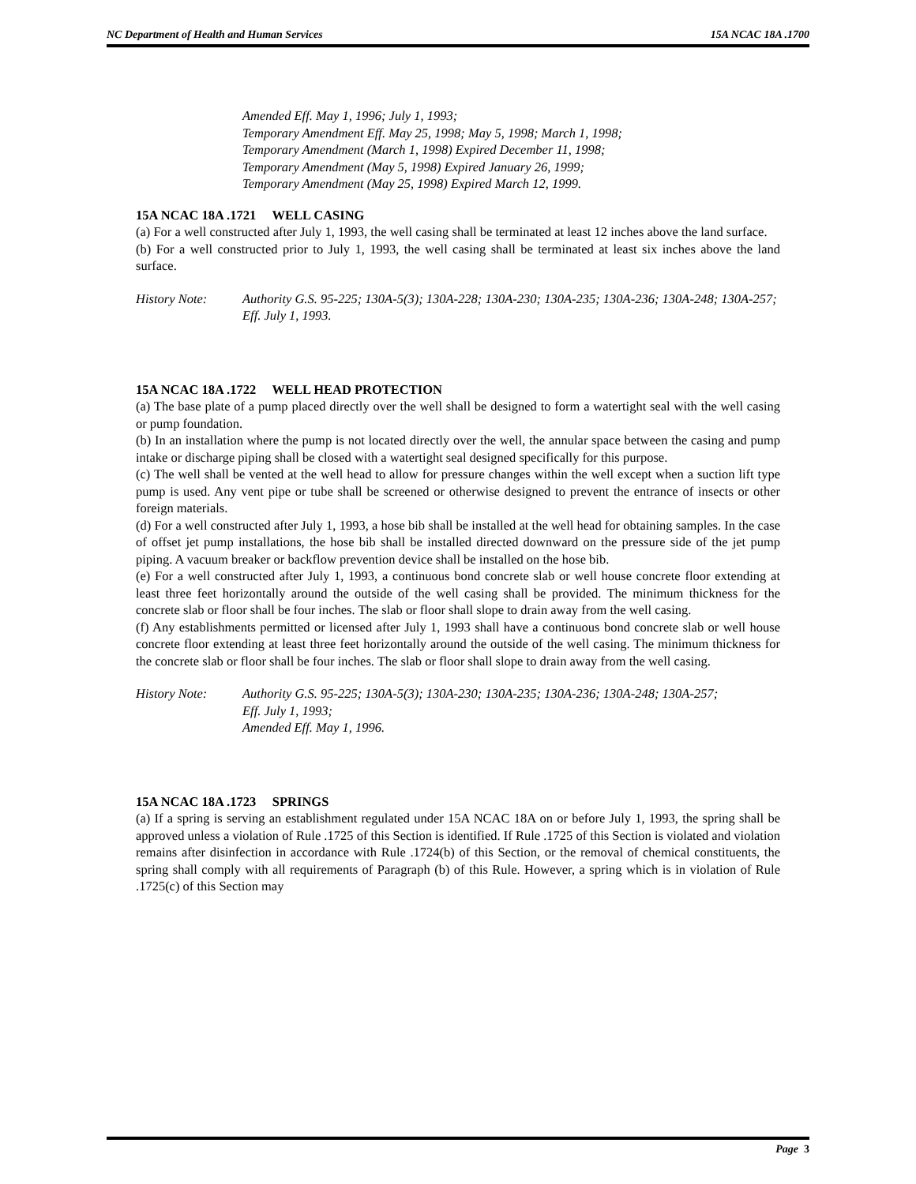NC Department of Health and Human Services 15A NCAC 18A .1700
Amended Eff. May 1, 1996; July 1, 1993;
Temporary Amendment Eff. May 25, 1998; May 5, 1998; March 1, 1998;
Temporary Amendment (March 1, 1998) Expired December 11, 1998;
Temporary Amendment (May 5, 1998) Expired January 26, 1999;
Temporary Amendment (May 25, 1998) Expired March 12, 1999.
15A NCAC 18A .1721 WELL CASING
(a) For a well constructed after July 1, 1993, the well casing shall be terminated at least 12 inches above the land surface.
(b) For a well constructed prior to July 1, 1993, the well casing shall be terminated at least six inches above the land surface.
History Note: Authority G.S. 95-225; 130A-5(3); 130A-228; 130A-230; 130A-235; 130A-236; 130A-248; 130A-257;
Eff. July 1, 1993.
15A NCAC 18A .1722 WELL HEAD PROTECTION
(a) The base plate of a pump placed directly over the well shall be designed to form a watertight seal with the well casing or pump foundation.
(b) In an installation where the pump is not located directly over the well, the annular space between the casing and pump intake or discharge piping shall be closed with a watertight seal designed specifically for this purpose.
(c) The well shall be vented at the well head to allow for pressure changes within the well except when a suction lift type pump is used. Any vent pipe or tube shall be screened or otherwise designed to prevent the entrance of insects or other foreign materials.
(d) For a well constructed after July 1, 1993, a hose bib shall be installed at the well head for obtaining samples. In the case of offset jet pump installations, the hose bib shall be installed directed downward on the pressure side of the jet pump piping. A vacuum breaker or backflow prevention device shall be installed on the hose bib.
(e) For a well constructed after July 1, 1993, a continuous bond concrete slab or well house concrete floor extending at least three feet horizontally around the outside of the well casing shall be provided. The minimum thickness for the concrete slab or floor shall be four inches. The slab or floor shall slope to drain away from the well casing.
(f) Any establishments permitted or licensed after July 1, 1993 shall have a continuous bond concrete slab or well house concrete floor extending at least three feet horizontally around the outside of the well casing. The minimum thickness for the concrete slab or floor shall be four inches. The slab or floor shall slope to drain away from the well casing.
History Note: Authority G.S. 95-225; 130A-5(3); 130A-230; 130A-235; 130A-236; 130A-248; 130A-257;
Eff. July 1, 1993;
Amended Eff. May 1, 1996.
15A NCAC 18A .1723 SPRINGS
(a) If a spring is serving an establishment regulated under 15A NCAC 18A on or before July 1, 1993, the spring shall be approved unless a violation of Rule .1725 of this Section is identified. If Rule .1725 of this Section is violated and violation remains after disinfection in accordance with Rule .1724(b) of this Section, or the removal of chemical constituents, the spring shall comply with all requirements of Paragraph (b) of this Rule. However, a spring which is in violation of Rule .1725(c) of this Section may
Page 3